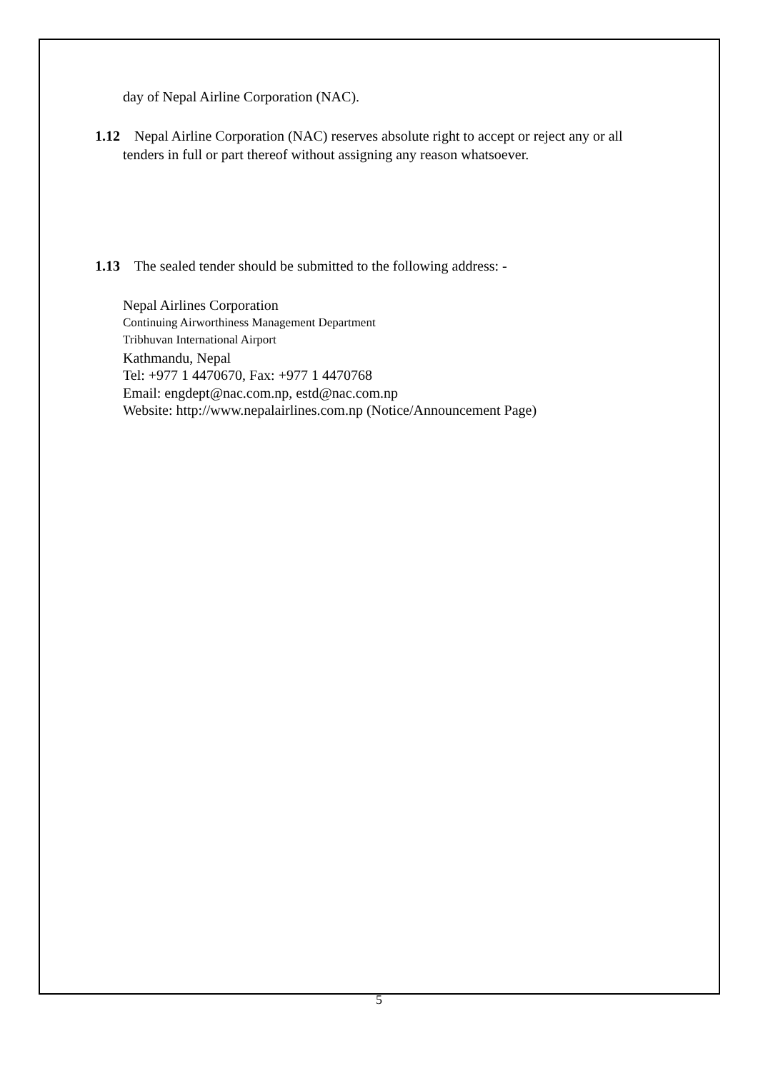day of Nepal Airline Corporation (NAC).
1.12 Nepal Airline Corporation (NAC) reserves absolute right to accept or reject any or all tenders in full or part thereof without assigning any reason whatsoever.
1.13 The sealed tender should be submitted to the following address: -
Nepal Airlines Corporation
Continuing Airworthiness Management Department
Tribhuvan International Airport
Kathmandu, Nepal
Tel: +977 1 4470670, Fax: +977 1 4470768
Email: engdept@nac.com.np, estd@nac.com.np
Website: http://www.nepalairlines.com.np (Notice/Announcement Page)
5